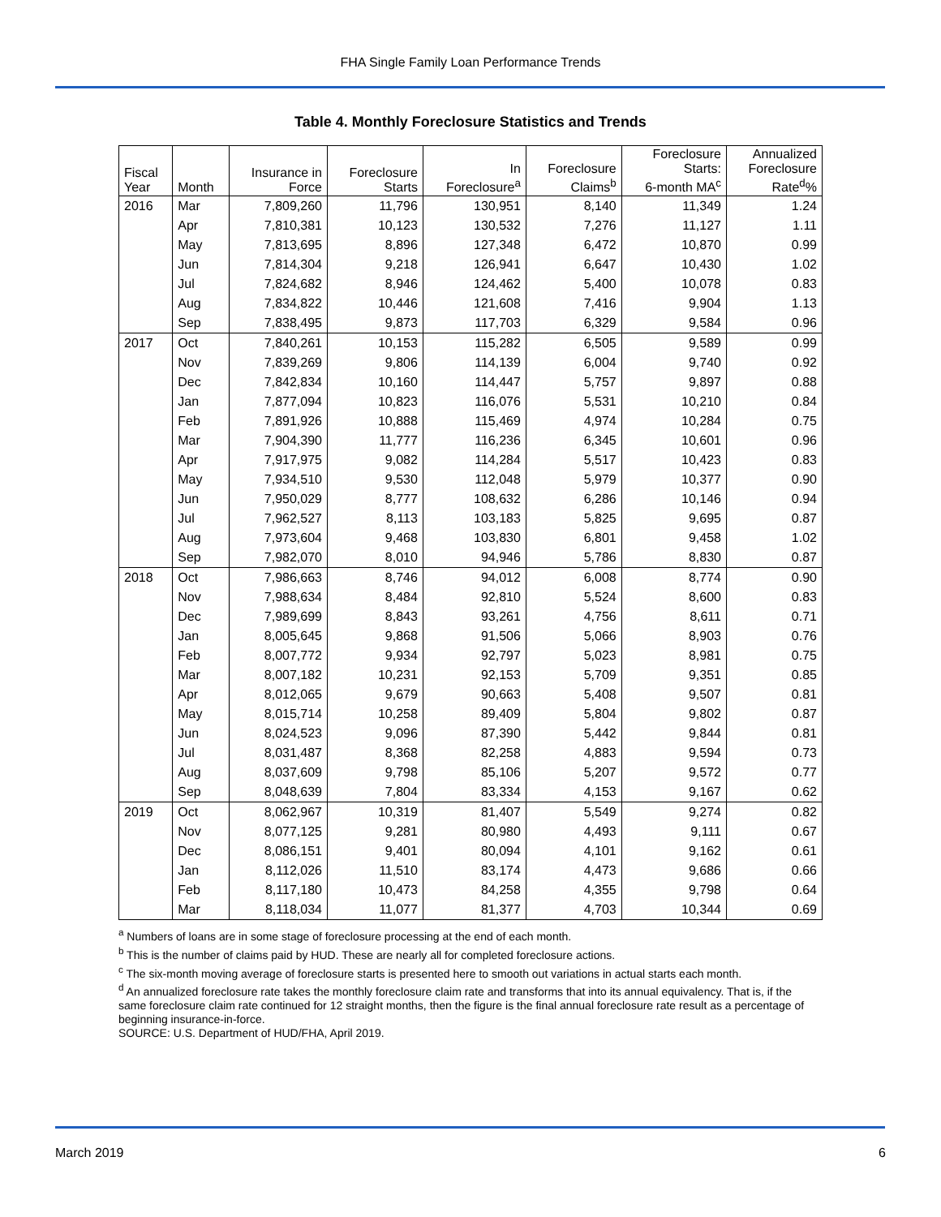FHA Single Family Loan Performance Trends
Table 4. Monthly Foreclosure Statistics and Trends
| Fiscal Year | Month | Insurance in Force | Foreclosure Starts | In Foreclosure<sup>a</sup> | Foreclosure Claims<sup>b</sup> | Foreclosure Starts: 6-month MA<sup>c</sup> | Annualized Foreclosure Rate<sup>d</sup>% |
| --- | --- | --- | --- | --- | --- | --- | --- |
| 2016 | Mar | 7,809,260 | 11,796 | 130,951 | 8,140 | 11,349 | 1.24 |
| | Apr | 7,810,381 | 10,123 | 130,532 | 7,276 | 11,127 | 1.11 |
| | May | 7,813,695 | 8,896 | 127,348 | 6,472 | 10,870 | 0.99 |
| | Jun | 7,814,304 | 9,218 | 126,941 | 6,647 | 10,430 | 1.02 |
| | Jul | 7,824,682 | 8,946 | 124,462 | 5,400 | 10,078 | 0.83 |
| | Aug | 7,834,822 | 10,446 | 121,608 | 7,416 | 9,904 | 1.13 |
| | Sep | 7,838,495 | 9,873 | 117,703 | 6,329 | 9,584 | 0.96 |
| 2017 | Oct | 7,840,261 | 10,153 | 115,282 | 6,505 | 9,589 | 0.99 |
| | Nov | 7,839,269 | 9,806 | 114,139 | 6,004 | 9,740 | 0.92 |
| | Dec | 7,842,834 | 10,160 | 114,447 | 5,757 | 9,897 | 0.88 |
| | Jan | 7,877,094 | 10,823 | 116,076 | 5,531 | 10,210 | 0.84 |
| | Feb | 7,891,926 | 10,888 | 115,469 | 4,974 | 10,284 | 0.75 |
| | Mar | 7,904,390 | 11,777 | 116,236 | 6,345 | 10,601 | 0.96 |
| | Apr | 7,917,975 | 9,082 | 114,284 | 5,517 | 10,423 | 0.83 |
| | May | 7,934,510 | 9,530 | 112,048 | 5,979 | 10,377 | 0.90 |
| | Jun | 7,950,029 | 8,777 | 108,632 | 6,286 | 10,146 | 0.94 |
| | Jul | 7,962,527 | 8,113 | 103,183 | 5,825 | 9,695 | 0.87 |
| | Aug | 7,973,604 | 9,468 | 103,830 | 6,801 | 9,458 | 1.02 |
| | Sep | 7,982,070 | 8,010 | 94,946 | 5,786 | 8,830 | 0.87 |
| 2018 | Oct | 7,986,663 | 8,746 | 94,012 | 6,008 | 8,774 | 0.90 |
| | Nov | 7,988,634 | 8,484 | 92,810 | 5,524 | 8,600 | 0.83 |
| | Dec | 7,989,699 | 8,843 | 93,261 | 4,756 | 8,611 | 0.71 |
| | Jan | 8,005,645 | 9,868 | 91,506 | 5,066 | 8,903 | 0.76 |
| | Feb | 8,007,772 | 9,934 | 92,797 | 5,023 | 8,981 | 0.75 |
| | Mar | 8,007,182 | 10,231 | 92,153 | 5,709 | 9,351 | 0.85 |
| | Apr | 8,012,065 | 9,679 | 90,663 | 5,408 | 9,507 | 0.81 |
| | May | 8,015,714 | 10,258 | 89,409 | 5,804 | 9,802 | 0.87 |
| | Jun | 8,024,523 | 9,096 | 87,390 | 5,442 | 9,844 | 0.81 |
| | Jul | 8,031,487 | 8,368 | 82,258 | 4,883 | 9,594 | 0.73 |
| | Aug | 8,037,609 | 9,798 | 85,106 | 5,207 | 9,572 | 0.77 |
| | Sep | 8,048,639 | 7,804 | 83,334 | 4,153 | 9,167 | 0.62 |
| 2019 | Oct | 8,062,967 | 10,319 | 81,407 | 5,549 | 9,274 | 0.82 |
| | Nov | 8,077,125 | 9,281 | 80,980 | 4,493 | 9,111 | 0.67 |
| | Dec | 8,086,151 | 9,401 | 80,094 | 4,101 | 9,162 | 0.61 |
| | Jan | 8,112,026 | 11,510 | 83,174 | 4,473 | 9,686 | 0.66 |
| | Feb | 8,117,180 | 10,473 | 84,258 | 4,355 | 9,798 | 0.64 |
| | Mar | 8,118,034 | 11,077 | 81,377 | 4,703 | 10,344 | 0.69 |
<sup>a</sup> Numbers of loans are in some stage of foreclosure processing at the end of each month.
<sup>b</sup> This is the number of claims paid by HUD. These are nearly all for completed foreclosure actions.
<sup>c</sup> The six-month moving average of foreclosure starts is presented here to smooth out variations in actual starts each month.
<sup>d</sup> An annualized foreclosure rate takes the monthly foreclosure claim rate and transforms that into its annual equivalency. That is, if the same foreclosure claim rate continued for 12 straight months, then the figure is the final annual foreclosure rate result as a percentage of beginning insurance-in-force.
SOURCE: U.S. Department of HUD/FHA, April 2019.
March 2019 6